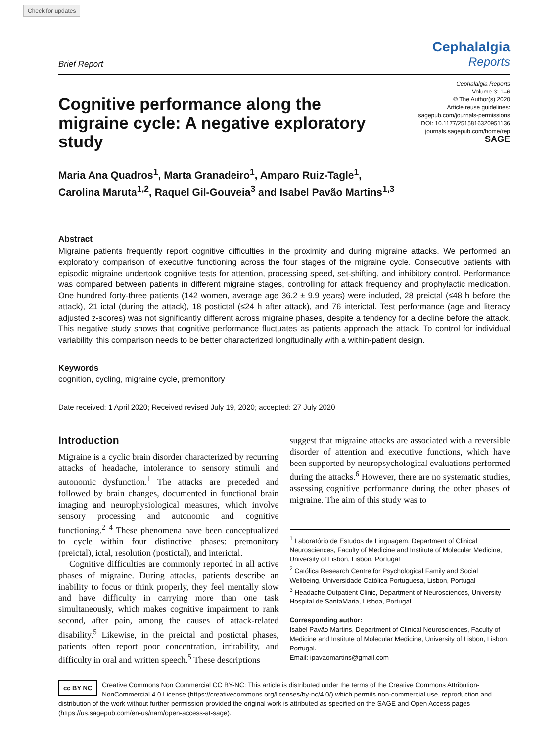Check for updates
Brief Report
Cephalalgia
Reports
Cognitive performance along the migraine cycle: A negative exploratory study
Cephalalgia Reports
Volume 3: 1–6
© The Author(s) 2020
Article reuse guidelines:
sagepub.com/journals-permissions
DOI: 10.1177/2515816320951136
journals.sagepub.com/home/rep
SAGE
Maria Ana Quadros<sup>1</sup>, Marta Granadeiro<sup>1</sup>, Amparo Ruiz-Tagle<sup>1</sup>,
Carolina Maruta<sup>1,2</sup>, Raquel Gil-Gouveia<sup>3</sup> and Isabel Pavão Martins<sup>1,3</sup>
Abstract
Migraine patients frequently report cognitive difficulties in the proximity and during migraine attacks. We performed an exploratory comparison of executive functioning across the four stages of the migraine cycle. Consecutive patients with episodic migraine undertook cognitive tests for attention, processing speed, set-shifting, and inhibitory control. Performance was compared between patients in different migraine stages, controlling for attack frequency and prophylactic medication. One hundred forty-three patients (142 women, average age 36.2 ± 9.9 years) were included, 28 preictal (≤48 h before the attack), 21 ictal (during the attack), 18 postictal (≤24 h after attack), and 76 interictal. Test performance (age and literacy adjusted z-scores) was not significantly different across migraine phases, despite a tendency for a decline before the attack. This negative study shows that cognitive performance fluctuates as patients approach the attack. To control for individual variability, this comparison needs to be better characterized longitudinally with a within-patient design.
Keywords
cognition, cycling, migraine cycle, premonitory
Date received: 1 April 2020; Received revised July 19, 2020; accepted: 27 July 2020
Introduction
Migraine is a cyclic brain disorder characterized by recurring attacks of headache, intolerance to sensory stimuli and autonomic dysfunction.<sup>1</sup> The attacks are preceded and followed by brain changes, documented in functional brain imaging and neurophysiological measures, which involve sensory processing and autonomic and cognitive functioning.<sup>2–4</sup> These phenomena have been conceptualized to cycle within four distinctive phases: premonitory (preictal), ictal, resolution (postictal), and interictal.
Cognitive difficulties are commonly reported in all active phases of migraine. During attacks, patients describe an inability to focus or think properly, they feel mentally slow and have difficulty in carrying more than one task simultaneously, which makes cognitive impairment to rank second, after pain, among the causes of attack-related disability.<sup>5</sup> Likewise, in the preictal and postictal phases, patients often report poor concentration, irritability, and difficulty in oral and written speech.<sup>5</sup> These descriptions
suggest that migraine attacks are associated with a reversible disorder of attention and executive functions, which have been supported by neuropsychological evaluations performed during the attacks.<sup>6</sup> However, there are no systematic studies, assessing cognitive performance during the other phases of migraine. The aim of this study was to
<sup>1</sup> Laboratório de Estudos de Linguagem, Department of Clinical Neurosciences, Faculty of Medicine and Institute of Molecular Medicine, University of Lisbon, Lisbon, Portugal
<sup>2</sup> Católica Research Centre for Psychological Family and Social Wellbeing, Universidade Católica Portuguesa, Lisbon, Portugal
<sup>3</sup> Headache Outpatient Clinic, Department of Neurosciences, University Hospital de SantaMaria, Lisboa, Portugal
Corresponding author:
Isabel Pavão Martins, Department of Clinical Neurosciences, Faculty of Medicine and Institute of Molecular Medicine, University of Lisbon, Lisbon, Portugal.
Email: ipavaomartins@gmail.com
cc BY NC Creative Commons Non Commercial CC BY-NC: This article is distributed under the terms of the Creative Commons Attribution-NonCommercial 4.0 License (https://creativecommons.org/licenses/by-nc/4.0/) which permits non-commercial use, reproduction and distribution of the work without further permission provided the original work is attributed as specified on the SAGE and Open Access pages (https://us.sagepub.com/en-us/nam/open-access-at-sage).